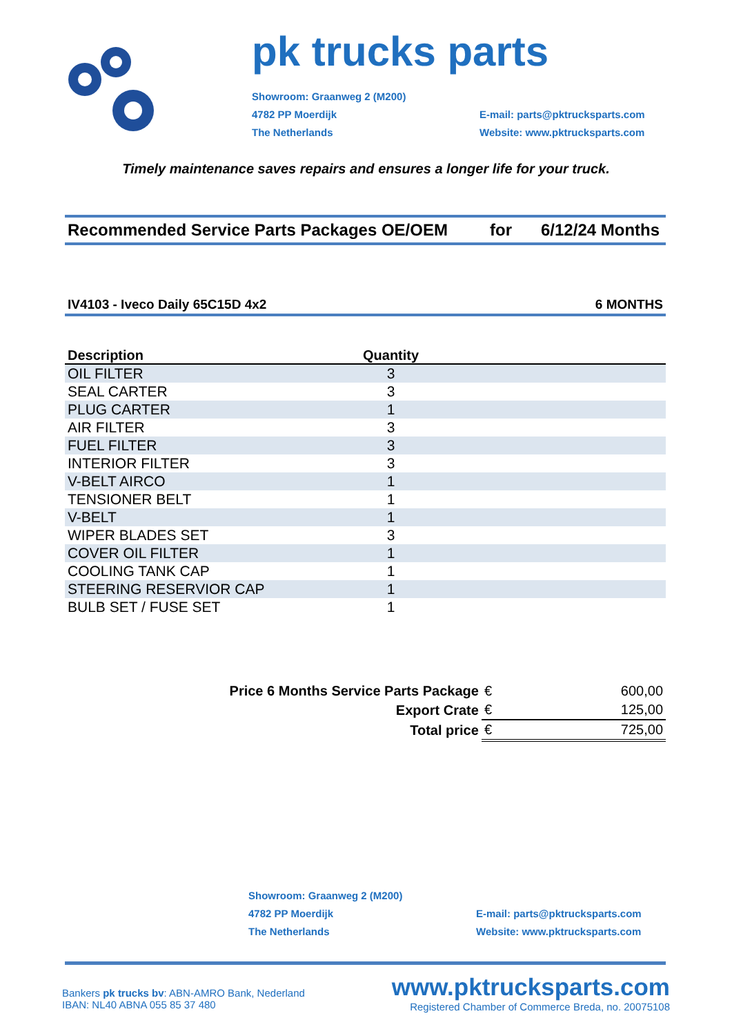pk trucks parts
Showroom: Graanweg 2 (M200)
4782 PP Moerdijk
The Netherlands
E-mail: parts@pktrucksparts.com
Website: www.pktrucksparts.com
Timely maintenance saves repairs and ensures a longer life for your truck.
Recommended Service Parts Packages OE/OEM for 6/12/24 Months
IV4103 - Iveco Daily 65C15D 4x2 6 MONTHS
| Description | Quantity | |
| --- | --- | --- |
| OIL FILTER | 3 | |
| SEAL CARTER | 3 | |
| PLUG CARTER | 1 | |
| AIR FILTER | 3 | |
| FUEL FILTER | 3 | |
| INTERIOR FILTER | 3 | |
| V-BELT AIRCO | 1 | |
| TENSIONER BELT | 1 | |
| V-BELT | 1 | |
| WIPER BLADES SET | 3 | |
| COVER OIL FILTER | 1 | |
| COOLING TANK CAP | 1 | |
| STEERING RESERVIOR CAP | 1 | |
| BULB SET / FUSE SET | 1 | |
| Price 6 Months Service Parts Package | € | 600,00 |
| Export Crate | € | 125,00 |
| Total price | € | 725,00 |
Showroom: Graanweg 2 (M200)
4782 PP Moerdijk
The Netherlands
E-mail: parts@pktrucksparts.com
Website: www.pktrucksparts.com
Bankers pk trucks bv: ABN-AMRO Bank, Nederland
IBAN: NL40 ABNA 055 85 37 480
www.pktrucksparts.com
Registered Chamber of Commerce Breda, no. 20075108